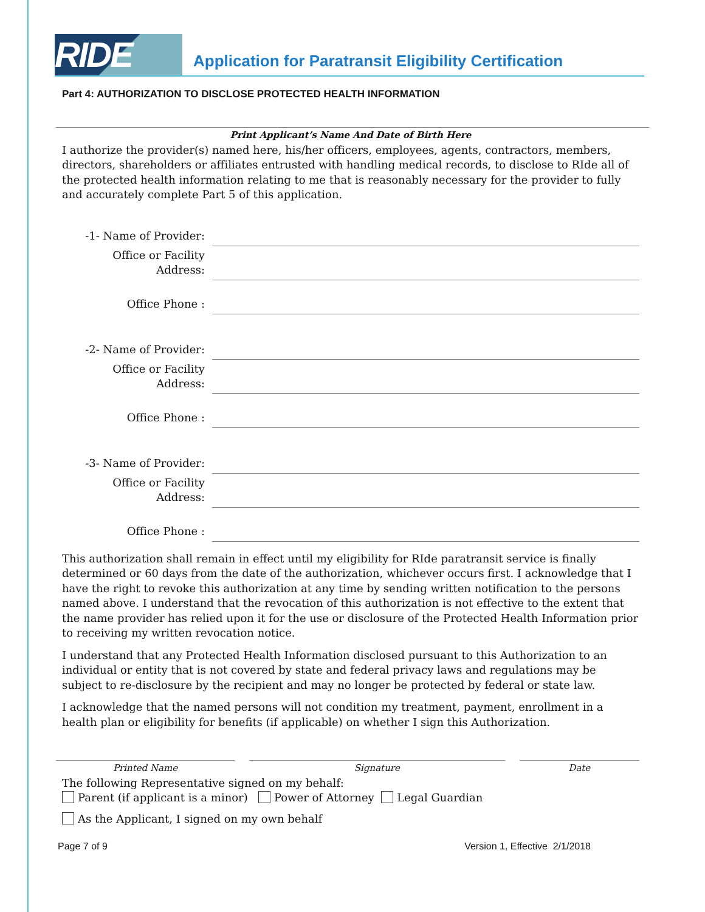RIDE
Application for Paratransit Eligibility Certification
Part 4: AUTHORIZATION TO DISCLOSE PROTECTED HEALTH INFORMATION
Print Applicant’s Name And Date of Birth Here
I authorize the provider(s) named here, his/her officers, employees, agents, contractors, members, directors, shareholders or affiliates entrusted with handling medical records, to disclose to RIde all of the protected health information relating to me that is reasonably necessary for the provider to fully and accurately complete Part 5 of this application.
-1- Name of Provider:
Office or Facility Address:
Office Phone :
-2- Name of Provider:
Office or Facility Address:
Office Phone :
-3- Name of Provider:
Office or Facility Address:
Office Phone :
This authorization shall remain in effect until my eligibility for RIde paratransit service is finally determined or 60 days from the date of the authorization, whichever occurs first. I acknowledge that I have the right to revoke this authorization at any time by sending written notification to the persons named above. I understand that the revocation of this authorization is not effective to the extent that the name provider has relied upon it for the use or disclosure of the Protected Health Information prior to receiving my written revocation notice.
I understand that any Protected Health Information disclosed pursuant to this Authorization to an individual or entity that is not covered by state and federal privacy laws and regulations may be subject to re-disclosure by the recipient and may no longer be protected by federal or state law.
I acknowledge that the named persons will not condition my treatment, payment, enrollment in a health plan or eligibility for benefits (if applicable) on whether I sign this Authorization.
Printed Name Signature Date
The following Representative signed on my behalf:
Parent (if applicant is a minor) Power of Attorney Legal Guardian
As the Applicant, I signed on my own behalf
Page 7 of 9 Version 1, Effective 2/1/2018